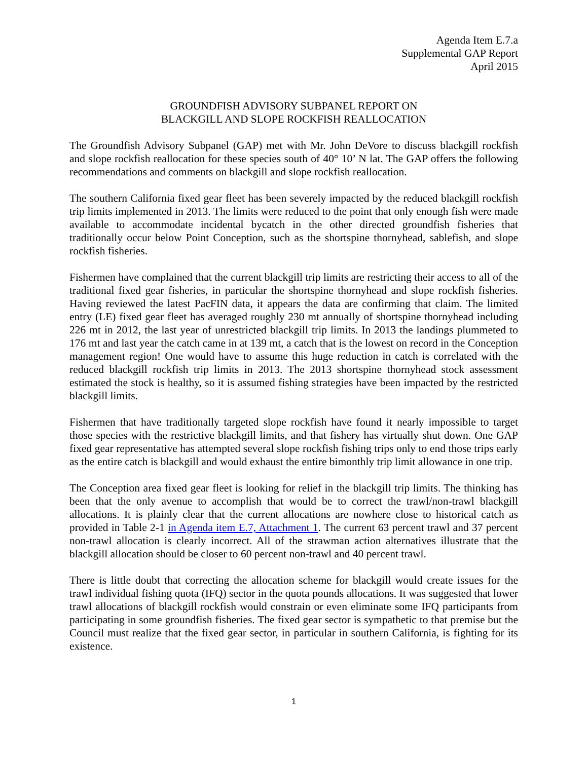Agenda Item E.7.a
Supplemental GAP Report
April 2015
GROUNDFISH ADVISORY SUBPANEL REPORT ON
BLACKGILL AND SLOPE ROCKFISH REALLOCATION
The Groundfish Advisory Subpanel (GAP) met with Mr. John DeVore to discuss blackgill rockfish and slope rockfish reallocation for these species south of 40° 10’ N lat. The GAP offers the following recommendations and comments on blackgill and slope rockfish reallocation.
The southern California fixed gear fleet has been severely impacted by the reduced blackgill rockfish trip limits implemented in 2013. The limits were reduced to the point that only enough fish were made available to accommodate incidental bycatch in the other directed groundfish fisheries that traditionally occur below Point Conception, such as the shortspine thornyhead, sablefish, and slope rockfish fisheries.
Fishermen have complained that the current blackgill trip limits are restricting their access to all of the traditional fixed gear fisheries, in particular the shortspine thornyhead and slope rockfish fisheries. Having reviewed the latest PacFIN data, it appears the data are confirming that claim. The limited entry (LE) fixed gear fleet has averaged roughly 230 mt annually of shortspine thornyhead including 226 mt in 2012, the last year of unrestricted blackgill trip limits. In 2013 the landings plummeted to 176 mt and last year the catch came in at 139 mt, a catch that is the lowest on record in the Conception management region! One would have to assume this huge reduction in catch is correlated with the reduced blackgill rockfish trip limits in 2013. The 2013 shortspine thornyhead stock assessment estimated the stock is healthy, so it is assumed fishing strategies have been impacted by the restricted blackgill limits.
Fishermen that have traditionally targeted slope rockfish have found it nearly impossible to target those species with the restrictive blackgill limits, and that fishery has virtually shut down. One GAP fixed gear representative has attempted several slope rockfish fishing trips only to end those trips early as the entire catch is blackgill and would exhaust the entire bimonthly trip limit allowance in one trip.
The Conception area fixed gear fleet is looking for relief in the blackgill trip limits. The thinking has been that the only avenue to accomplish that would be to correct the trawl/non-trawl blackgill allocations. It is plainly clear that the current allocations are nowhere close to historical catch as provided in Table 2-1 in Agenda item E.7, Attachment 1. The current 63 percent trawl and 37 percent non-trawl allocation is clearly incorrect. All of the strawman action alternatives illustrate that the blackgill allocation should be closer to 60 percent non-trawl and 40 percent trawl.
There is little doubt that correcting the allocation scheme for blackgill would create issues for the trawl individual fishing quota (IFQ) sector in the quota pounds allocations. It was suggested that lower trawl allocations of blackgill rockfish would constrain or even eliminate some IFQ participants from participating in some groundfish fisheries. The fixed gear sector is sympathetic to that premise but the Council must realize that the fixed gear sector, in particular in southern California, is fighting for its existence.
1